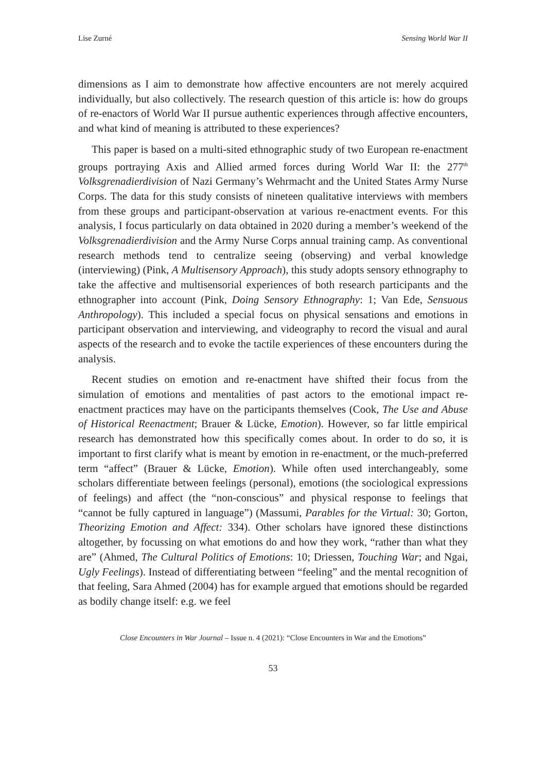Lise Zurné Sensing World War II
dimensions as I aim to demonstrate how affective encounters are not merely acquired individually, but also collectively. The research question of this article is: how do groups of re-enactors of World War II pursue authentic experiences through affective encounters, and what kind of meaning is attributed to these experiences?
This paper is based on a multi-sited ethnographic study of two European re-enactment groups portraying Axis and Allied armed forces during World War II: the 277<sup>th</sup> Volksgrenadierdivision of Nazi Germany’s Wehrmacht and the United States Army Nurse Corps. The data for this study consists of nineteen qualitative interviews with members from these groups and participant-observation at various re-enactment events. For this analysis, I focus particularly on data obtained in 2020 during a member’s weekend of the Volksgrenadierdivision and the Army Nurse Corps annual training camp. As conventional research methods tend to centralize seeing (observing) and verbal knowledge (interviewing) (Pink, A Multisensory Approach), this study adopts sensory ethnography to take the affective and multisensorial experiences of both research participants and the ethnographer into account (Pink, Doing Sensory Ethnography: 1; Van Ede, Sensuous Anthropology). This included a special focus on physical sensations and emotions in participant observation and interviewing, and videography to record the visual and aural aspects of the research and to evoke the tactile experiences of these encounters during the analysis.
Recent studies on emotion and re-enactment have shifted their focus from the simulation of emotions and mentalities of past actors to the emotional impact re-enactment practices may have on the participants themselves (Cook, The Use and Abuse of Historical Reenactment; Brauer & Lücke, Emotion). However, so far little empirical research has demonstrated how this specifically comes about. In order to do so, it is important to first clarify what is meant by emotion in re-enactment, or the much-preferred term “affect” (Brauer & Lücke, Emotion). While often used interchangeably, some scholars differentiate between feelings (personal), emotions (the sociological expressions of feelings) and affect (the “non-conscious” and physical response to feelings that “cannot be fully captured in language”) (Massumi, Parables for the Virtual: 30; Gorton, Theorizing Emotion and Affect: 334). Other scholars have ignored these distinctions altogether, by focussing on what emotions do and how they work, “rather than what they are” (Ahmed, The Cultural Politics of Emotions: 10; Driessen, Touching War; and Ngai, Ugly Feelings). Instead of differentiating between “feeling” and the mental recognition of that feeling, Sara Ahmed (2004) has for example argued that emotions should be regarded as bodily change itself: e.g. we feel
Close Encounters in War Journal – Issue n. 4 (2021): “Close Encounters in War and the Emotions”
53